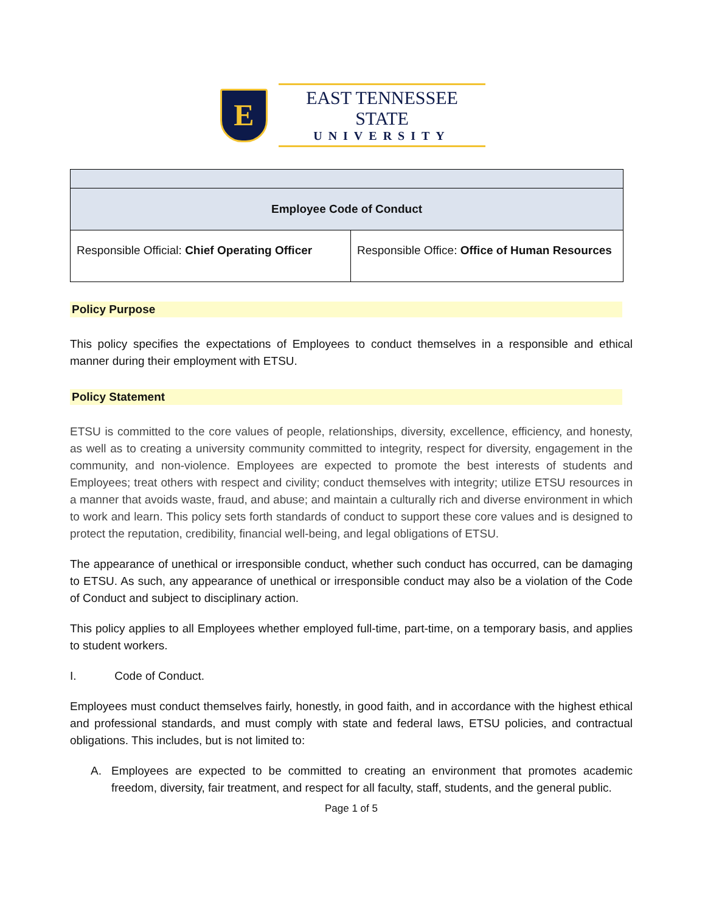E
EAST TENNESSEE STATE
UNIVERSITY
| Employee Code of Conduct | |
| Responsible Official: Chief Operating Officer | Responsible Office: Office of Human Resources |
Policy Purpose
This policy specifies the expectations of Employees to conduct themselves in a responsible and ethical manner during their employment with ETSU.
Policy Statement
ETSU is committed to the core values of people, relationships, diversity, excellence, efficiency, and honesty, as well as to creating a university community committed to integrity, respect for diversity, engagement in the community, and non-violence. Employees are expected to promote the best interests of students and Employees; treat others with respect and civility; conduct themselves with integrity; utilize ETSU resources in a manner that avoids waste, fraud, and abuse; and maintain a culturally rich and diverse environment in which to work and learn. This policy sets forth standards of conduct to support these core values and is designed to protect the reputation, credibility, financial well-being, and legal obligations of ETSU.
The appearance of unethical or irresponsible conduct, whether such conduct has occurred, can be damaging to ETSU. As such, any appearance of unethical or irresponsible conduct may also be a violation of the Code of Conduct and subject to disciplinary action.
This policy applies to all Employees whether employed full-time, part-time, on a temporary basis, and applies to student workers.
I. Code of Conduct.
Employees must conduct themselves fairly, honestly, in good faith, and in accordance with the highest ethical and professional standards, and must comply with state and federal laws, ETSU policies, and contractual obligations. This includes, but is not limited to:
A. Employees are expected to be committed to creating an environment that promotes academic freedom, diversity, fair treatment, and respect for all faculty, staff, students, and the general public.
Page 1 of 5